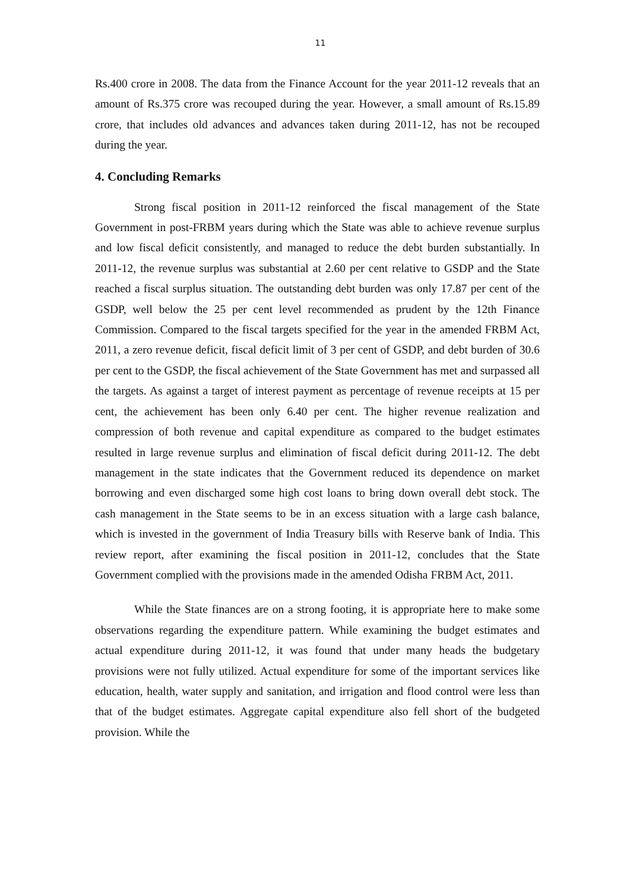11
Rs.400 crore in 2008. The data from the Finance Account for the year 2011-12 reveals that an amount of Rs.375 crore was recouped during the year. However, a small amount of Rs.15.89 crore, that includes old advances and advances taken during 2011-12, has not be recouped during the year.
4. Concluding Remarks
Strong fiscal position in 2011-12 reinforced the fiscal management of the State Government in post-FRBM years during which the State was able to achieve revenue surplus and low fiscal deficit consistently, and managed to reduce the debt burden substantially. In 2011-12, the revenue surplus was substantial at 2.60 per cent relative to GSDP and the State reached a fiscal surplus situation. The outstanding debt burden was only 17.87 per cent of the GSDP, well below the 25 per cent level recommended as prudent by the 12th Finance Commission. Compared to the fiscal targets specified for the year in the amended FRBM Act, 2011, a zero revenue deficit, fiscal deficit limit of 3 per cent of GSDP, and debt burden of 30.6 per cent to the GSDP, the fiscal achievement of the State Government has met and surpassed all the targets. As against a target of interest payment as percentage of revenue receipts at 15 per cent, the achievement has been only 6.40 per cent. The higher revenue realization and compression of both revenue and capital expenditure as compared to the budget estimates resulted in large revenue surplus and elimination of fiscal deficit during 2011-12. The debt management in the state indicates that the Government reduced its dependence on market borrowing and even discharged some high cost loans to bring down overall debt stock. The cash management in the State seems to be in an excess situation with a large cash balance, which is invested in the government of India Treasury bills with Reserve bank of India. This review report, after examining the fiscal position in 2011-12, concludes that the State Government complied with the provisions made in the amended Odisha FRBM Act, 2011.
While the State finances are on a strong footing, it is appropriate here to make some observations regarding the expenditure pattern. While examining the budget estimates and actual expenditure during 2011-12, it was found that under many heads the budgetary provisions were not fully utilized. Actual expenditure for some of the important services like education, health, water supply and sanitation, and irrigation and flood control were less than that of the budget estimates. Aggregate capital expenditure also fell short of the budgeted provision. While the